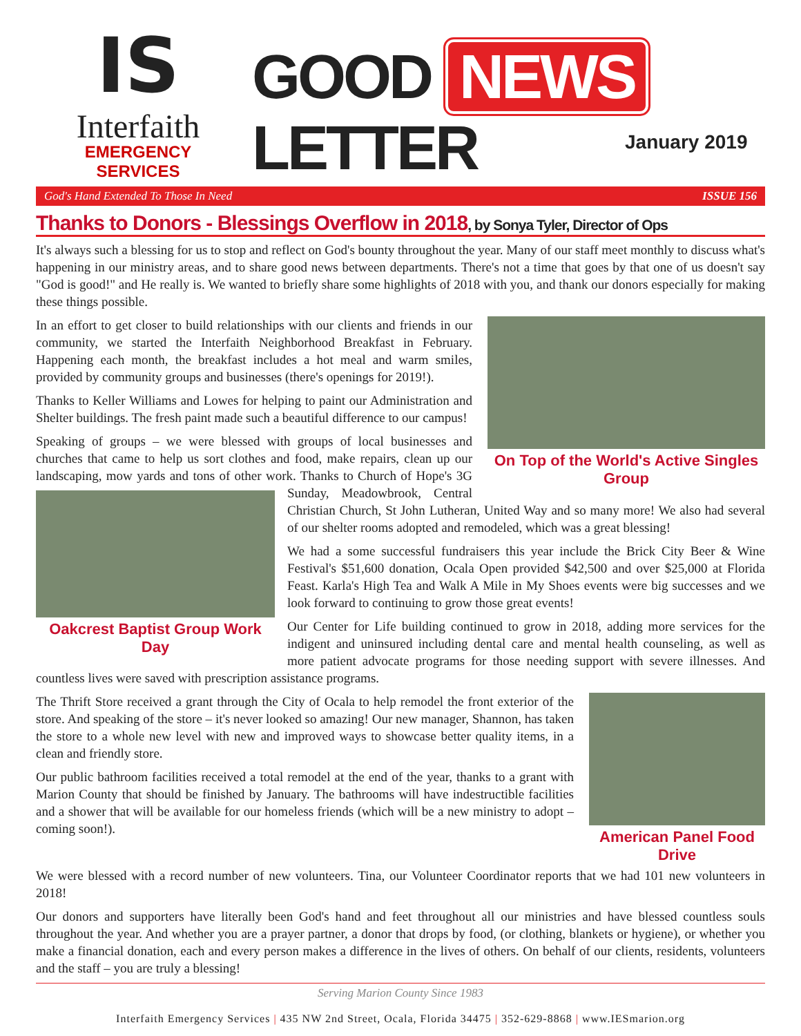IS
Interfaith
EMERGENCY SERVICES
GOOD NEWS LETTER
January 2019
God's Hand Extended To Those In Need ISSUE 156
Thanks to Donors - Blessings Overflow in 2018, by Sonya Tyler, Director of Ops
It's always such a blessing for us to stop and reflect on God's bounty throughout the year. Many of our staff meet monthly to discuss what's happening in our ministry areas, and to share good news between departments. There's not a time that goes by that one of us doesn't say "God is good!" and He really is. We wanted to briefly share some highlights of 2018 with you, and thank our donors especially for making these things possible.
On Top of the World's Active Singles Group
In an effort to get closer to build relationships with our clients and friends in our community, we started the Interfaith Neighborhood Breakfast in February. Happening each month, the breakfast includes a hot meal and warm smiles, provided by community groups and businesses (there's openings for 2019!).
Thanks to Keller Williams and Lowes for helping to paint our Administration and Shelter buildings. The fresh paint made such a beautiful difference to our campus!
Oakcrest Baptist Group Work Day
Speaking of groups – we were blessed with groups of local businesses and churches that came to help us sort clothes and food, make repairs, clean up our landscaping, mow yards and tons of other work. Thanks to Church of Hope's 3G Sunday, Meadowbrook, Central Christian Church, St John Lutheran, United Way and so many more! We also had several of our shelter rooms adopted and remodeled, which was a great blessing!
We had a some successful fundraisers this year include the Brick City Beer & Wine Festival's $51,600 donation, Ocala Open provided $42,500 and over $25,000 at Florida Feast. Karla's High Tea and Walk A Mile in My Shoes events were big successes and we look forward to continuing to grow those great events!
Our Center for Life building continued to grow in 2018, adding more services for the indigent and uninsured including dental care and mental health counseling, as well as more patient advocate programs for those needing support with severe illnesses. And countless lives were saved with prescription assistance programs.
American Panel Food Drive
The Thrift Store received a grant through the City of Ocala to help remodel the front exterior of the store. And speaking of the store – it's never looked so amazing! Our new manager, Shannon, has taken the store to a whole new level with new and improved ways to showcase better quality items, in a clean and friendly store.
Our public bathroom facilities received a total remodel at the end of the year, thanks to a grant with Marion County that should be finished by January. The bathrooms will have indestructible facilities and a shower that will be available for our homeless friends (which will be a new ministry to adopt – coming soon!).
We were blessed with a record number of new volunteers. Tina, our Volunteer Coordinator reports that we had 101 new volunteers in 2018!
Our donors and supporters have literally been God's hand and feet throughout all our ministries and have blessed countless souls throughout the year. And whether you are a prayer partner, a donor that drops by food, (or clothing, blankets or hygiene), or whether you make a financial donation, each and every person makes a difference in the lives of others. On behalf of our clients, residents, volunteers and the staff – you are truly a blessing!
Serving Marion County Since 1983
Interfaith Emergency Services | 435 NW 2nd Street, Ocala, Florida 34475 | 352-629-8868 | www.IESmarion.org